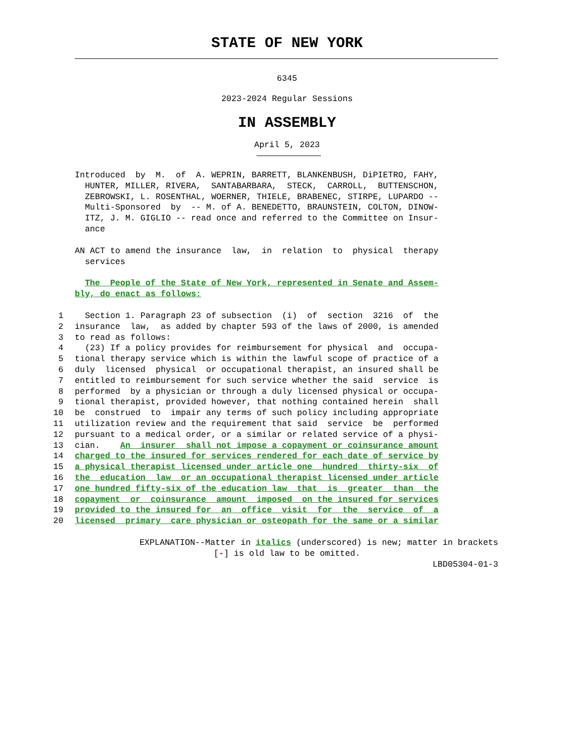STATE OF NEW YORK
6345
2023-2024 Regular Sessions
IN ASSEMBLY
April 5, 2023
Introduced by M. of A. WEPRIN, BARRETT, BLANKENBUSH, DiPIETRO, FAHY, HUNTER, MILLER, RIVERA, SANTABARBARA, STECK, CARROLL, BUTTENSCHON, ZEBROWSKI, L. ROSENTHAL, WOERNER, THIELE, BRABENEC, STIRPE, LUPARDO -- Multi-Sponsored by -- M. of A. BENEDETTO, BRAUNSTEIN, COLTON, DINOW- ITZ, J. M. GIGLIO -- read once and referred to the Committee on Insur- ance
AN ACT to amend the insurance law, in relation to physical therapy services
The People of the State of New York, represented in Senate and Assem- bly, do enact as follows:
1 Section 1. Paragraph 23 of subsection (i) of section 3216 of the
2 insurance law, as added by chapter 593 of the laws of 2000, is amended
3 to read as follows:
4 (23) If a policy provides for reimbursement for physical and occupa-
5 tional therapy service which is within the lawful scope of practice of a
6 duly licensed physical or occupational therapist, an insured shall be
7 entitled to reimbursement for such service whether the said service is
8 performed by a physician or through a duly licensed physical or occupa-
9 tional therapist, provided however, that nothing contained herein shall
10 be construed to impair any terms of such policy including appropriate
11 utilization review and the requirement that said service be performed
12 pursuant to a medical order, or a similar or related service of a physi-
13 cian. An insurer shall not impose a copayment or coinsurance amount
14 charged to the insured for services rendered for each date of service by
15 a physical therapist licensed under article one hundred thirty-six of
16 the education law or an occupational therapist licensed under article
17 one hundred fifty-six of the education law that is greater than the
18 copayment or coinsurance amount imposed on the insured for services
19 provided to the insured for an office visit for the service of a
20 licensed primary care physician or osteopath for the same or a similar
EXPLANATION--Matter in italics (underscored) is new; matter in brackets
[-] is old law to be omitted.
LBD05304-01-3